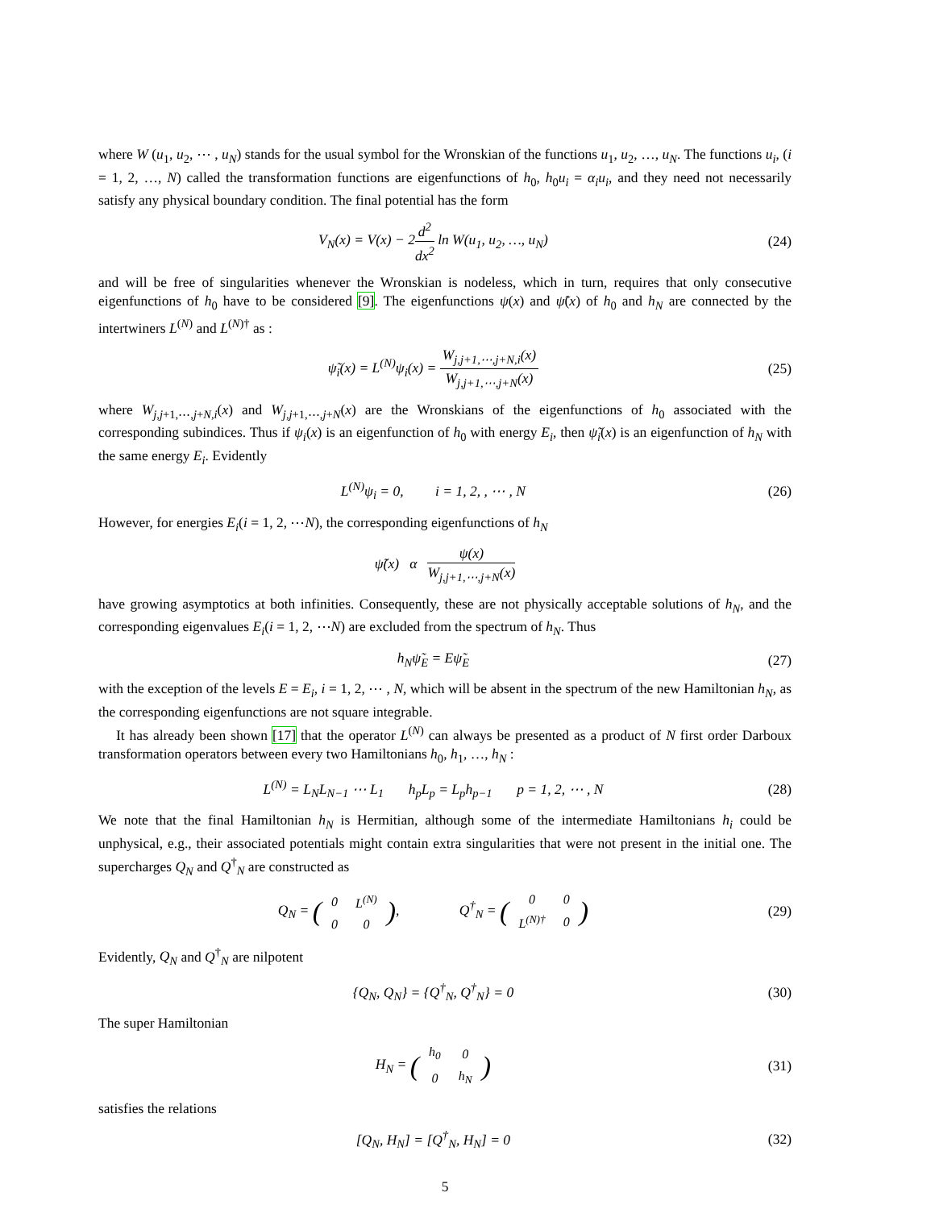where W (u<sub>1</sub>, u<sub>2</sub>, ⋯ , u<sub>N</sub>) stands for the usual symbol for the Wronskian of the functions u<sub>1</sub>, u<sub>2</sub>, …, u<sub>N</sub>. The functions u<sub>i</sub>, (i = 1, 2, …, N) called the transformation functions are eigenfunctions of h<sub>0</sub>, h<sub>0</sub>u<sub>i</sub> = α<sub>i</sub>u<sub>i</sub>, and they need not necessarily satisfy any physical boundary condition. The final potential has the form
V<sub>N</sub>(x) = V(x) − 2d<sup>2</sup> dx<sup>2</sup> ln W(u<sub>1</sub>, u<sub>2</sub>, …, u<sub>N</sub>) (24)
and will be free of singularities whenever the Wronskian is nodeless, which in turn, requires that only consecutive eigenfunctions of h<sub>0</sub> have to be considered [9]. The eigenfunctions ψ(x) and ψ̃(x) of h<sub>0</sub> and h<sub>N</sub> are connected by the intertwiners L<sup>(N)</sup> and L<sup>(N)†</sup> as :
ψ̃<sub>i</sub>(x) = L<sup>(N)</sup>ψ<sub>i</sub>(x) = W<sub>j,j+1,⋯,j+N,i</sub>(x) W<sub>j,j+1,⋯,j+N</sub>(x) (25)
where W<sub>j,j+1,⋯,j+N,i</sub>(x) and W<sub>j,j+1,⋯,j+N</sub>(x) are the Wronskians of the eigenfunctions of h<sub>0</sub> associated with the corresponding subindices. Thus if ψ<sub>i</sub>(x) is an eigenfunction of h<sub>0</sub> with energy E<sub>i</sub>, then ψ̃<sub>i</sub>(x) is an eigenfunction of h<sub>N</sub> with the same energy E<sub>i</sub>. Evidently
L<sup>(N)</sup>ψ<sub>i</sub> = 0, i = 1, 2, , ⋯ , N (26)
However, for energies E<sub>i</sub>(i = 1, 2, ⋯N), the corresponding eigenfunctions of h<sub>N</sub>
ψ̃(x) α ψ(x) W<sub>j,j+1,⋯,j+N</sub>(x)
have growing asymptotics at both infinities. Consequently, these are not physically acceptable solutions of h<sub>N</sub>, and the corresponding eigenvalues E<sub>i</sub>(i = 1, 2, ⋯N) are excluded from the spectrum of h<sub>N</sub>. Thus
h<sub>N</sub>ψ̃<sub>E</sub> = Eψ̃<sub>E</sub> (27)
with the exception of the levels E = E<sub>i</sub>, i = 1, 2, ⋯ , N, which will be absent in the spectrum of the new Hamiltonian h<sub>N</sub>, as the corresponding eigenfunctions are not square integrable.
It has already been shown [17] that the operator L<sup>(N)</sup> can always be presented as a product of N first order Darboux transformation operators between every two Hamiltonians h<sub>0</sub>, h<sub>1</sub>, …, h<sub>N</sub> :
L<sup>(N)</sup> = L<sub>N</sub>L<sub>N−1</sub> ⋯ L<sub>1</sub> h<sub>p</sub>L<sub>p</sub> = L<sub>p</sub>h<sub>p−1</sub> p = 1, 2, ⋯ , N (28)
We note that the final Hamiltonian h<sub>N</sub> is Hermitian, although some of the intermediate Hamiltonians h<sub>i</sub> could be unphysical, e.g., their associated potentials might contain extra singularities that were not present in the initial one. The supercharges Q<sub>N</sub> and Q<sup>†</sup><sub>N</sub> are constructed as
Q<sub>N</sub> = (
| 0 | L<sup>(N)</sup> |
| 0 | 0 |
), Q<sup>†</sup><sub>N</sub> = (
| 0 | 0 |
| L<sup>(N)†</sup> | 0 |
) (29)
Evidently, Q<sub>N</sub> and Q<sup>†</sup><sub>N</sub> are nilpotent
{Q<sub>N</sub>, Q<sub>N</sub>} = {Q<sup>†</sup><sub>N</sub>, Q<sup>†</sup><sub>N</sub>} = 0 (30)
The super Hamiltonian
H<sub>N</sub> = (
| h<sub>0</sub> | 0 |
| 0 | h<sub>N</sub> |
) (31)
satisfies the relations
[Q<sub>N</sub>, H<sub>N</sub>] = [Q<sup>†</sup><sub>N</sub>, H<sub>N</sub>] = 0 (32)
5